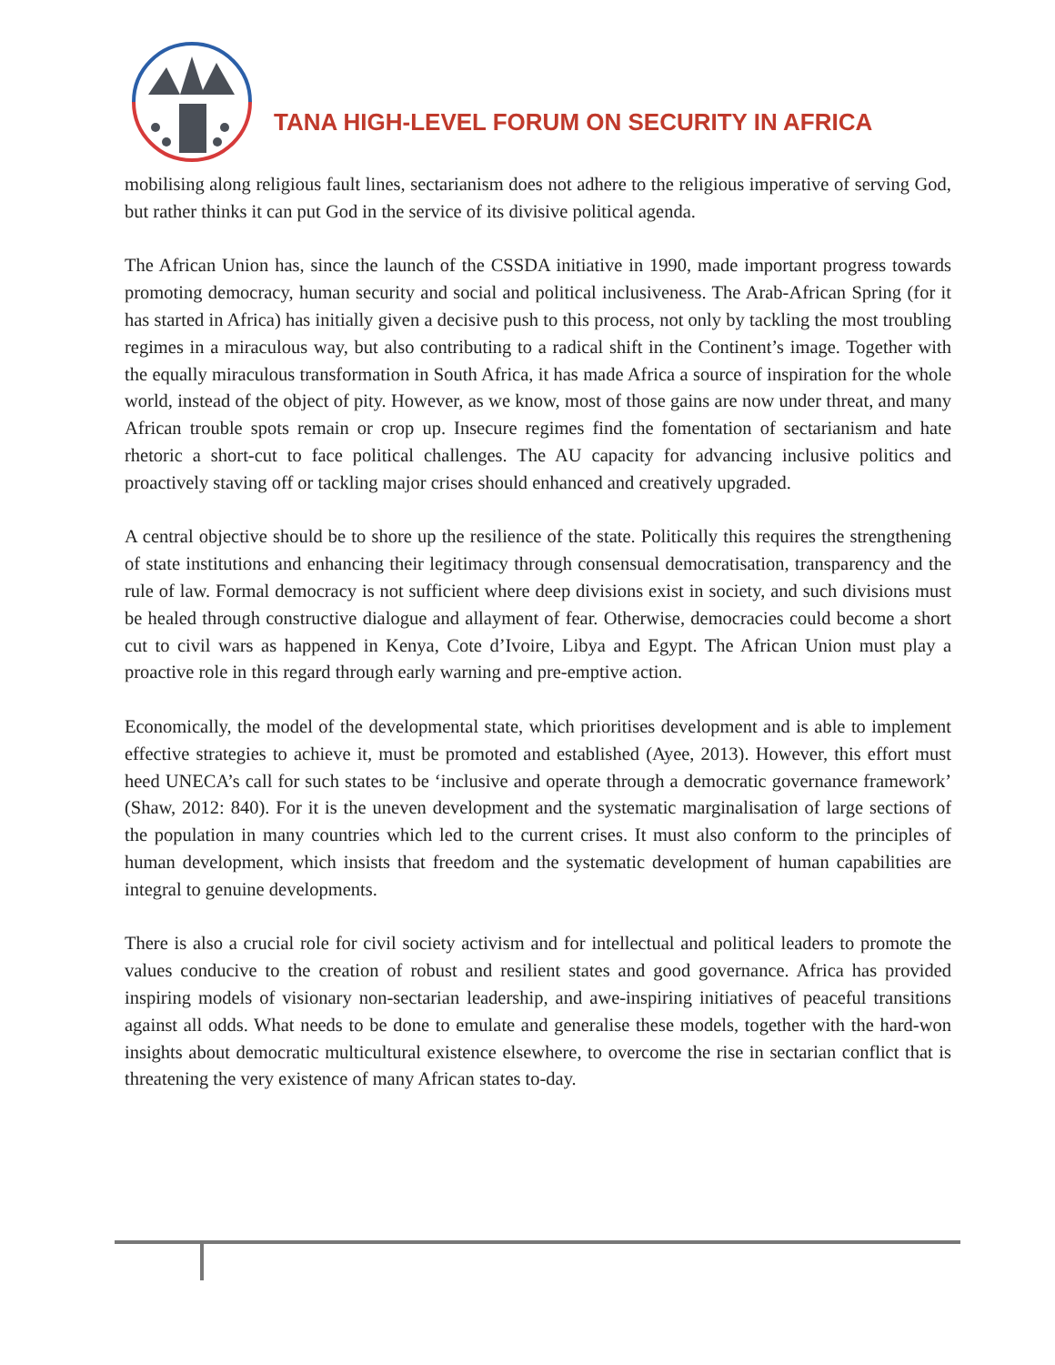TANA HIGH-LEVEL FORUM ON SECURITY IN AFRICA
mobilising along religious fault lines, sectarianism does not adhere to the religious imperative of serving God, but rather thinks it can put God in the service of its divisive political agenda.
The African Union has, since the launch of the CSSDA initiative in 1990, made important progress towards promoting democracy, human security and social and political inclusiveness. The Arab-African Spring (for it has started in Africa) has initially given a decisive push to this process, not only by tackling the most troubling regimes in a miraculous way, but also contributing to a radical shift in the Continent’s image. Together with the equally miraculous transformation in South Africa, it has made Africa a source of inspiration for the whole world, instead of the object of pity. However, as we know, most of those gains are now under threat, and many African trouble spots remain or crop up. Insecure regimes find the fomentation of sectarianism and hate rhetoric a short-cut to face political challenges. The AU capacity for advancing inclusive politics and proactively staving off or tackling major crises should enhanced and creatively upgraded.
A central objective should be to shore up the resilience of the state. Politically this requires the strengthening of state institutions and enhancing their legitimacy through consensual democratisation, transparency and the rule of law. Formal democracy is not sufficient where deep divisions exist in society, and such divisions must be healed through constructive dialogue and allayment of fear. Otherwise, democracies could become a short cut to civil wars as happened in Kenya, Cote d’Ivoire, Libya and Egypt. The African Union must play a proactive role in this regard through early warning and pre-emptive action.
Economically, the model of the developmental state, which prioritises development and is able to implement effective strategies to achieve it, must be promoted and established (Ayee, 2013). However, this effort must heed UNECA’s call for such states to be ‘inclusive and operate through a democratic governance framework’ (Shaw, 2012: 840). For it is the uneven development and the systematic marginalisation of large sections of the population in many countries which led to the current crises. It must also conform to the principles of human development, which insists that freedom and the systematic development of human capabilities are integral to genuine developments.
There is also a crucial role for civil society activism and for intellectual and political leaders to promote the values conducive to the creation of robust and resilient states and good governance. Africa has provided inspiring models of visionary non-sectarian leadership, and awe-inspiring initiatives of peaceful transitions against all odds. What needs to be done to emulate and generalise these models, together with the hard-won insights about democratic multicultural existence elsewhere, to overcome the rise in sectarian conflict that is threatening the very existence of many African states to-day.